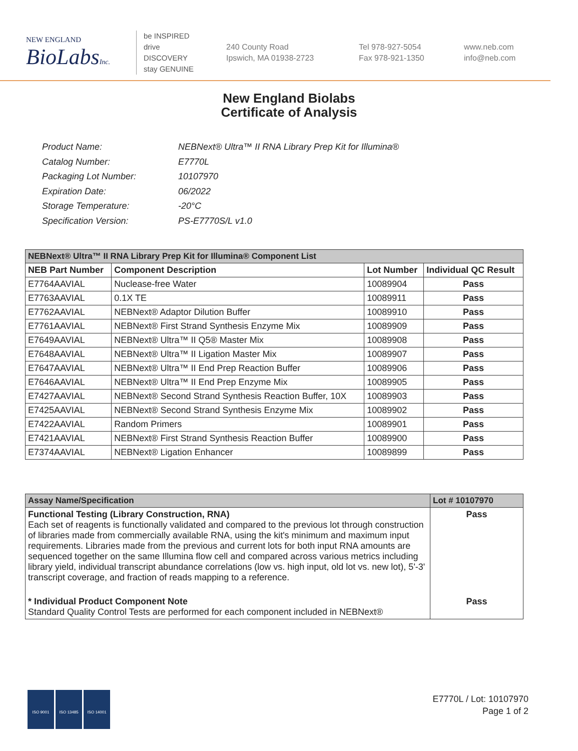NEW ENGLAND
BioLabsInc.
be INSPIRED
drive DISCOVERY
stay GENUINE
240 County Road
Ipswich, MA 01938-2723
Tel 978-927-5054
Fax 978-921-1350
www.neb.com
info@neb.com
New England Biolabs
Certificate of Analysis
| Product Name: | NEBNext® Ultra™ II RNA Library Prep Kit for Illumina® |
| Catalog Number: | E7770L |
| Packaging Lot Number: | 10107970 |
| Expiration Date: | 06/2022 |
| Storage Temperature: | -20°C |
| Specification Version: | PS-E7770S/L v1.0 |
| NEBNext® Ultra™ II RNA Library Prep Kit for Illumina® Component List | | | |
| NEB Part Number | Component Description | Lot Number | Individual QC Result |
| E7764AAVIAL | Nuclease-free Water | 10089904 | Pass |
| E7763AAVIAL | 0.1X TE | 10089911 | Pass |
| E7762AAVIAL | NEBNext® Adaptor Dilution Buffer | 10089910 | Pass |
| E7761AAVIAL | NEBNext® First Strand Synthesis Enzyme Mix | 10089909 | Pass |
| E7649AAVIAL | NEBNext® Ultra™ II Q5® Master Mix | 10089908 | Pass |
| E7648AAVIAL | NEBNext® Ultra™ II Ligation Master Mix | 10089907 | Pass |
| E7647AAVIAL | NEBNext® Ultra™ II End Prep Reaction Buffer | 10089906 | Pass |
| E7646AAVIAL | NEBNext® Ultra™ II End Prep Enzyme Mix | 10089905 | Pass |
| E7427AAVIAL | NEBNext® Second Strand Synthesis Reaction Buffer, 10X | 10089903 | Pass |
| E7425AAVIAL | NEBNext® Second Strand Synthesis Enzyme Mix | 10089902 | Pass |
| E7422AAVIAL | Random Primers | 10089901 | Pass |
| E7421AAVIAL | NEBNext® First Strand Synthesis Reaction Buffer | 10089900 | Pass |
| E7374AAVIAL | NEBNext® Ligation Enhancer | 10089899 | Pass |
| Assay Name/Specification | Lot # 10107970 |
| Functional Testing (Library Construction, RNA) Each set of reagents is functionally validated and compared to the previous lot through construction of libraries made from commercially available RNA, using the kit's minimum and maximum input requirements. Libraries made from the previous and current lots for both input RNA amounts are sequenced together on the same Illumina flow cell and compared across various metrics including library yield, individual transcript abundance correlations (low vs. high input, old lot vs. new lot), 5'-3' transcript coverage, and fraction of reads mapping to a reference. | Pass |
| * Individual Product Component Note Standard Quality Control Tests are performed for each component included in NEBNext® | Pass |
ISO 9001 ISO 13485 ISO 14001
E7770L / Lot: 10107970
Page 1 of 2